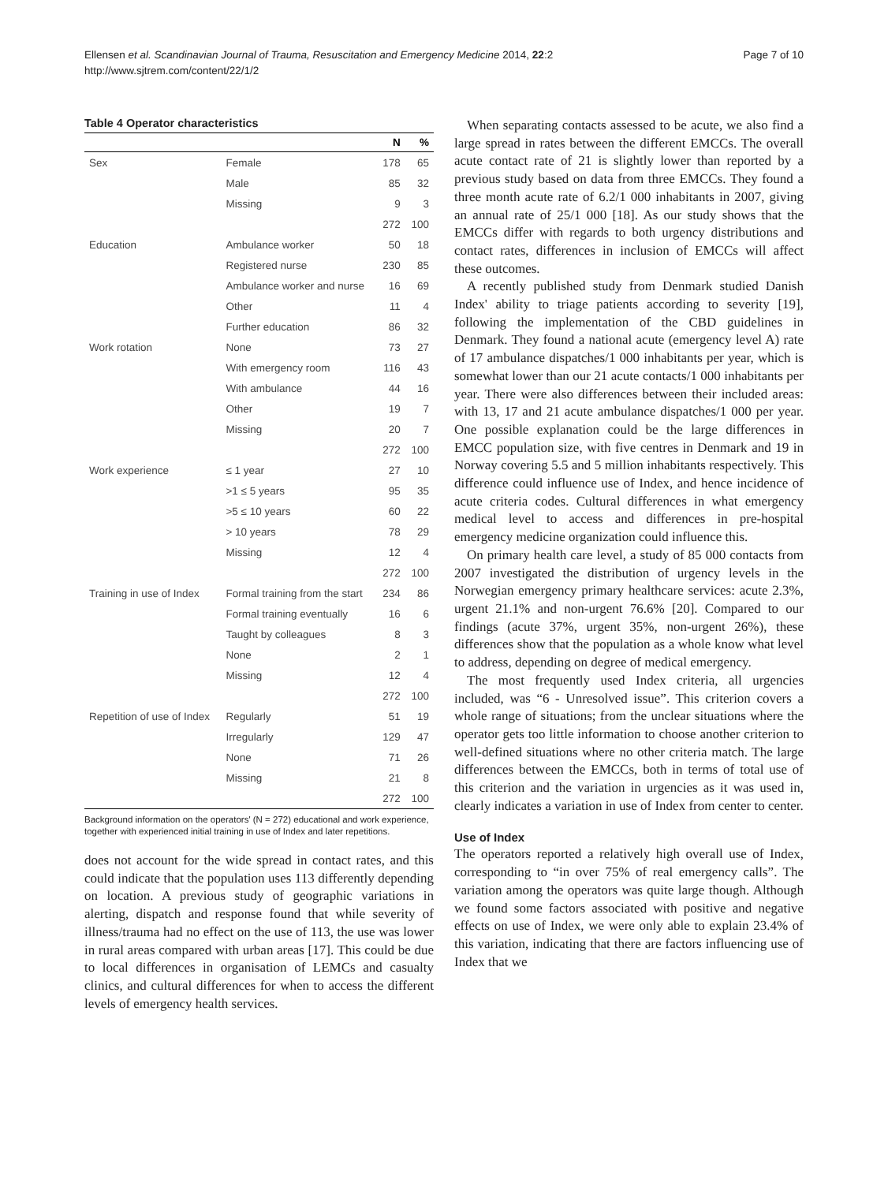Ellensen et al. Scandinavian Journal of Trauma, Resuscitation and Emergency Medicine 2014, 22:2
http://www.sjtrem.com/content/22/1/2
Page 7 of 10
Table 4 Operator characteristics
| | | N | % |
| --- | --- | --- | --- |
| Sex | Female | 178 | 65 |
| | Male | 85 | 32 |
| | Missing | 9 | 3 |
| | | 272 | 100 |
| Education | Ambulance worker | 50 | 18 |
| | Registered nurse | 230 | 85 |
| | Ambulance worker and nurse | 16 | 69 |
| | Other | 11 | 4 |
| | Further education | 86 | 32 |
| Work rotation | None | 73 | 27 |
| | With emergency room | 116 | 43 |
| | With ambulance | 44 | 16 |
| | Other | 19 | 7 |
| | Missing | 20 | 7 |
| | | 272 | 100 |
| Work experience | ≤ 1 year | 27 | 10 |
| | >1 ≤ 5 years | 95 | 35 |
| | >5 ≤ 10 years | 60 | 22 |
| | > 10 years | 78 | 29 |
| | Missing | 12 | 4 |
| | | 272 | 100 |
| Training in use of Index | Formal training from the start | 234 | 86 |
| | Formal training eventually | 16 | 6 |
| | Taught by colleagues | 8 | 3 |
| | None | 2 | 1 |
| | Missing | 12 | 4 |
| | | 272 | 100 |
| Repetition of use of Index | Regularly | 51 | 19 |
| | Irregularly | 129 | 47 |
| | None | 71 | 26 |
| | Missing | 21 | 8 |
| | | 272 | 100 |
Background information on the operators' (N = 272) educational and work experience, together with experienced initial training in use of Index and later repetitions.
does not account for the wide spread in contact rates, and this could indicate that the population uses 113 differently depending on location. A previous study of geographic variations in alerting, dispatch and response found that while severity of illness/trauma had no effect on the use of 113, the use was lower in rural areas compared with urban areas [17]. This could be due to local differences in organisation of LEMCs and casualty clinics, and cultural differences for when to access the different levels of emergency health services.
When separating contacts assessed to be acute, we also find a large spread in rates between the different EMCCs. The overall acute contact rate of 21 is slightly lower than reported by a previous study based on data from three EMCCs. They found a three month acute rate of 6.2/1 000 inhabitants in 2007, giving an annual rate of 25/1 000 [18]. As our study shows that the EMCCs differ with regards to both urgency distributions and contact rates, differences in inclusion of EMCCs will affect these outcomes.
A recently published study from Denmark studied Danish Index' ability to triage patients according to severity [19], following the implementation of the CBD guidelines in Denmark. They found a national acute (emergency level A) rate of 17 ambulance dispatches/1 000 inhabitants per year, which is somewhat lower than our 21 acute contacts/1 000 inhabitants per year. There were also differences between their included areas: with 13, 17 and 21 acute ambulance dispatches/1 000 per year. One possible explanation could be the large differences in EMCC population size, with five centres in Denmark and 19 in Norway covering 5.5 and 5 million inhabitants respectively. This difference could influence use of Index, and hence incidence of acute criteria codes. Cultural differences in what emergency medical level to access and differences in pre-hospital emergency medicine organization could influence this.
On primary health care level, a study of 85 000 contacts from 2007 investigated the distribution of urgency levels in the Norwegian emergency primary healthcare services: acute 2.3%, urgent 21.1% and non-urgent 76.6% [20]. Compared to our findings (acute 37%, urgent 35%, non-urgent 26%), these differences show that the population as a whole know what level to address, depending on degree of medical emergency.
The most frequently used Index criteria, all urgencies included, was “6 - Unresolved issue”. This criterion covers a whole range of situations; from the unclear situations where the operator gets too little information to choose another criterion to well-defined situations where no other criteria match. The large differences between the EMCCs, both in terms of total use of this criterion and the variation in urgencies as it was used in, clearly indicates a variation in use of Index from center to center.
Use of Index
The operators reported a relatively high overall use of Index, corresponding to “in over 75% of real emergency calls”. The variation among the operators was quite large though. Although we found some factors associated with positive and negative effects on use of Index, we were only able to explain 23.4% of this variation, indicating that there are factors influencing use of Index that we